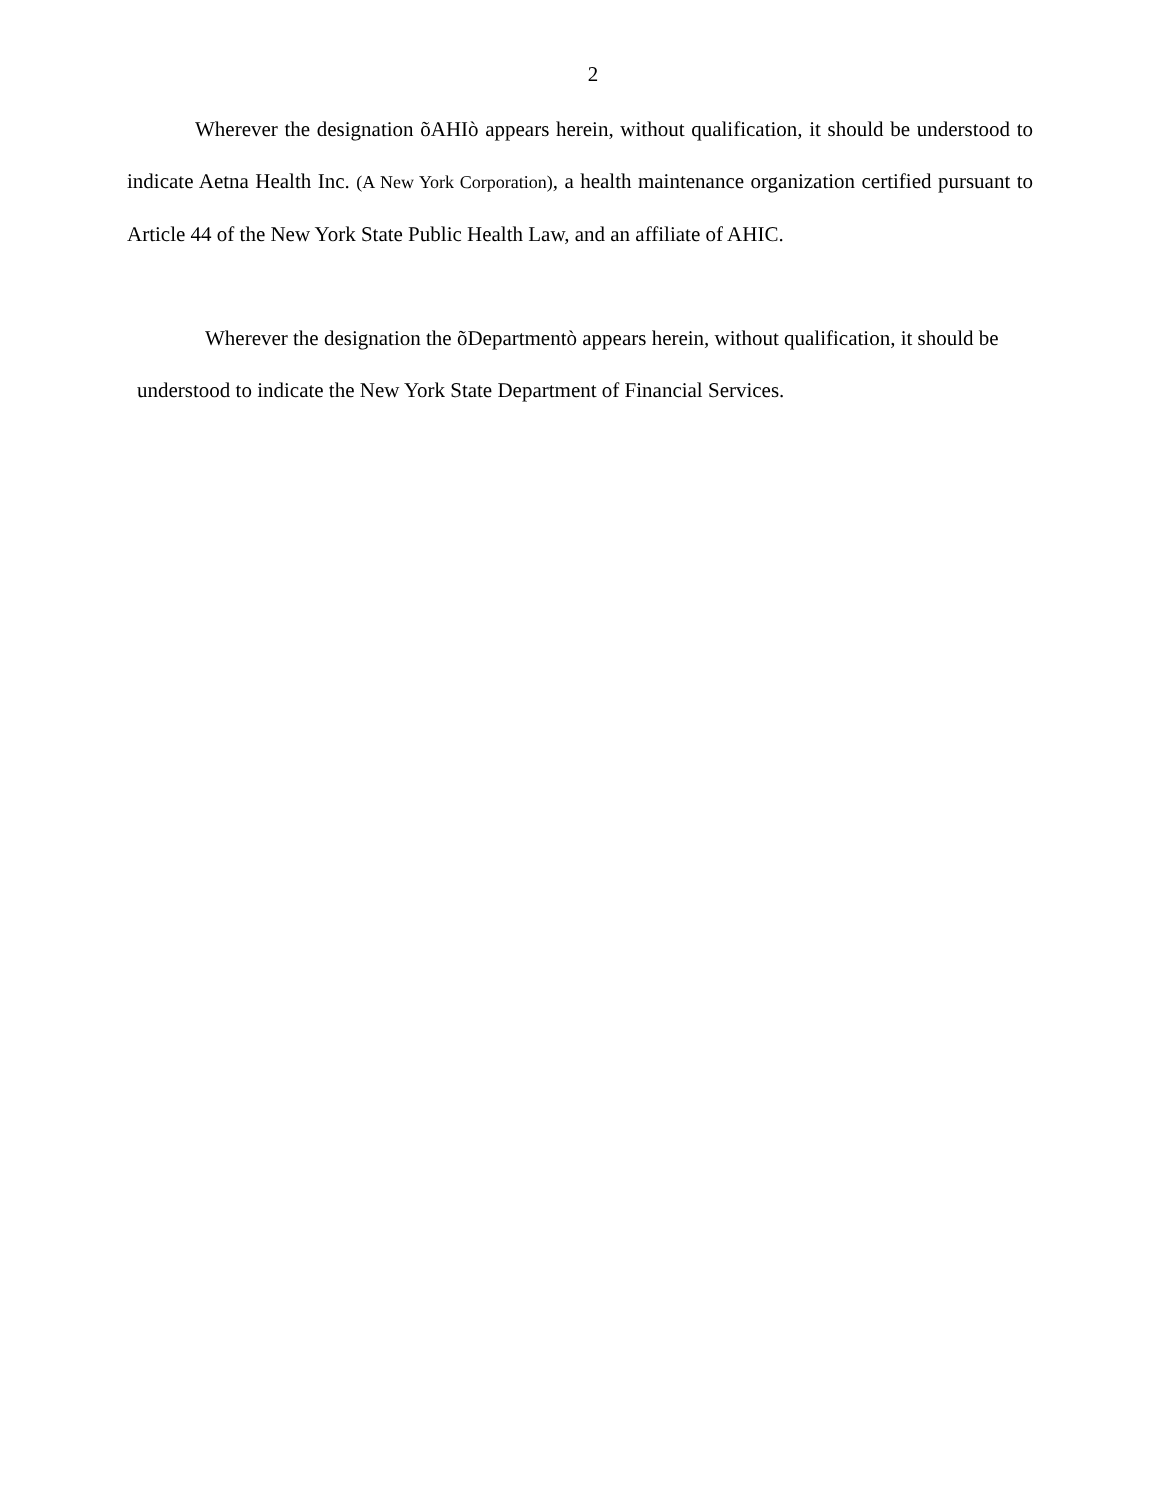2
Wherever the designation õAHIò appears herein, without qualification, it should be understood to indicate Aetna Health Inc. (A New York Corporation), a health maintenance organization certified pursuant to Article 44 of the New York State Public Health Law, and an affiliate of AHIC.
Wherever the designation the õDepartmentò appears herein, without qualification, it should be understood to indicate the New York State Department of Financial Services.